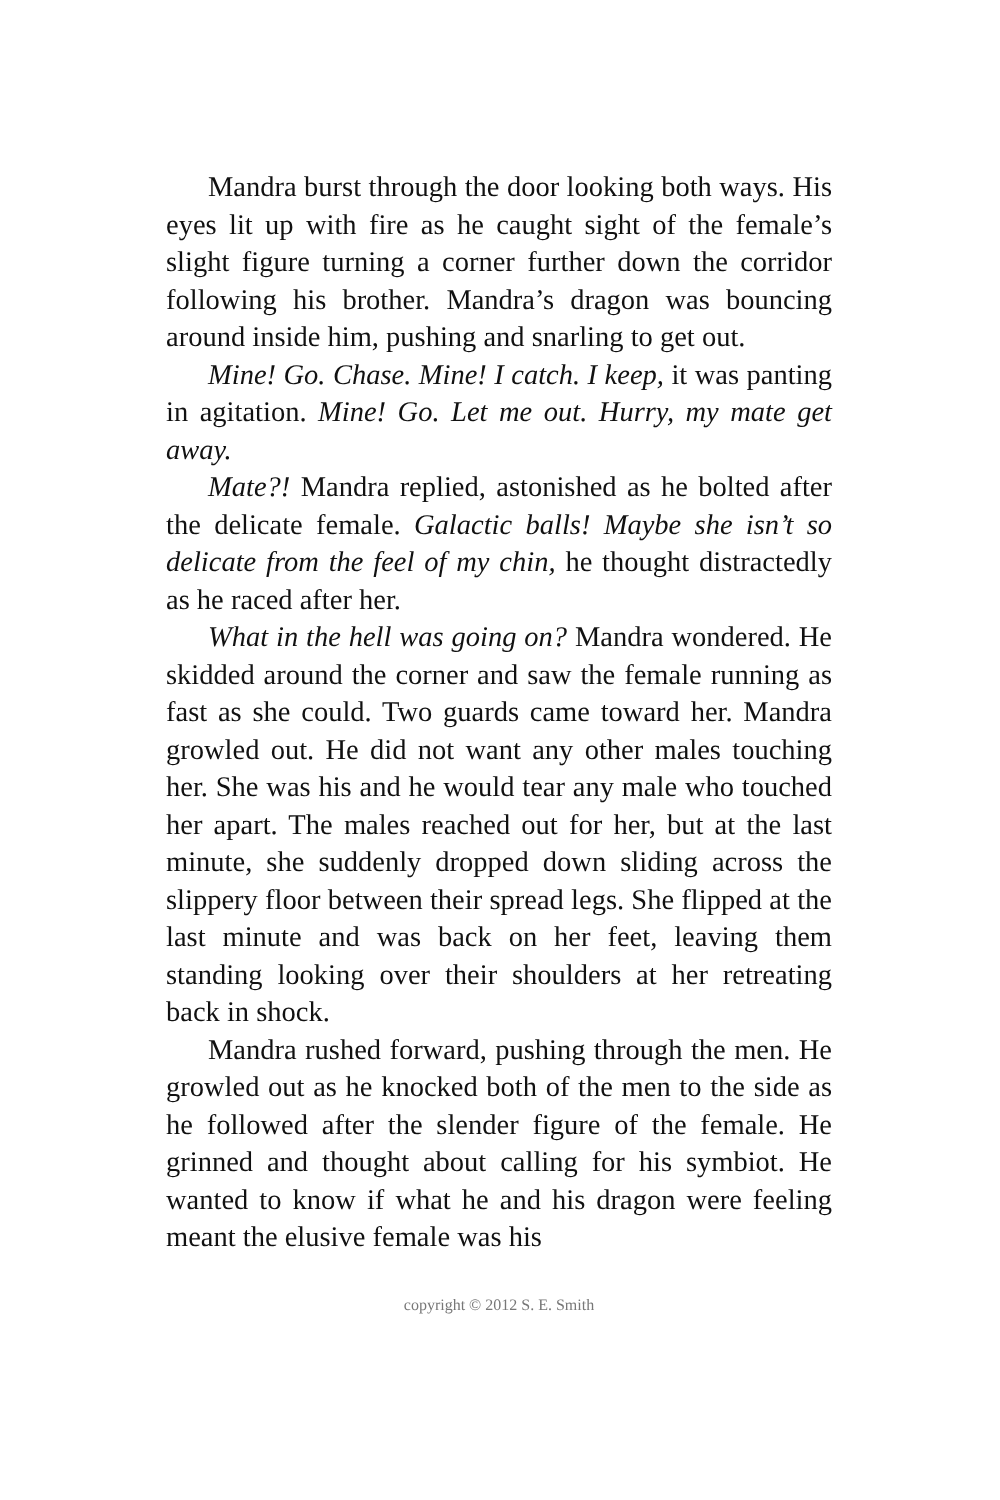Mandra burst through the door looking both ways. His eyes lit up with fire as he caught sight of the female’s slight figure turning a corner further down the corridor following his brother. Mandra’s dragon was bouncing around inside him, pushing and snarling to get out.
Mine! Go. Chase. Mine! I catch. I keep, it was panting in agitation. Mine! Go. Let me out. Hurry, my mate get away.
Mate?! Mandra replied, astonished as he bolted after the delicate female. Galactic balls! Maybe she isn’t so delicate from the feel of my chin, he thought distractedly as he raced after her.
What in the hell was going on? Mandra wondered. He skidded around the corner and saw the female running as fast as she could. Two guards came toward her. Mandra growled out. He did not want any other males touching her. She was his and he would tear any male who touched her apart. The males reached out for her, but at the last minute, she suddenly dropped down sliding across the slippery floor between their spread legs. She flipped at the last minute and was back on her feet, leaving them standing looking over their shoulders at her retreating back in shock.
Mandra rushed forward, pushing through the men. He growled out as he knocked both of the men to the side as he followed after the slender figure of the female. He grinned and thought about calling for his symbiot. He wanted to know if what he and his dragon were feeling meant the elusive female was his
copyright © 2012 S. E. Smith